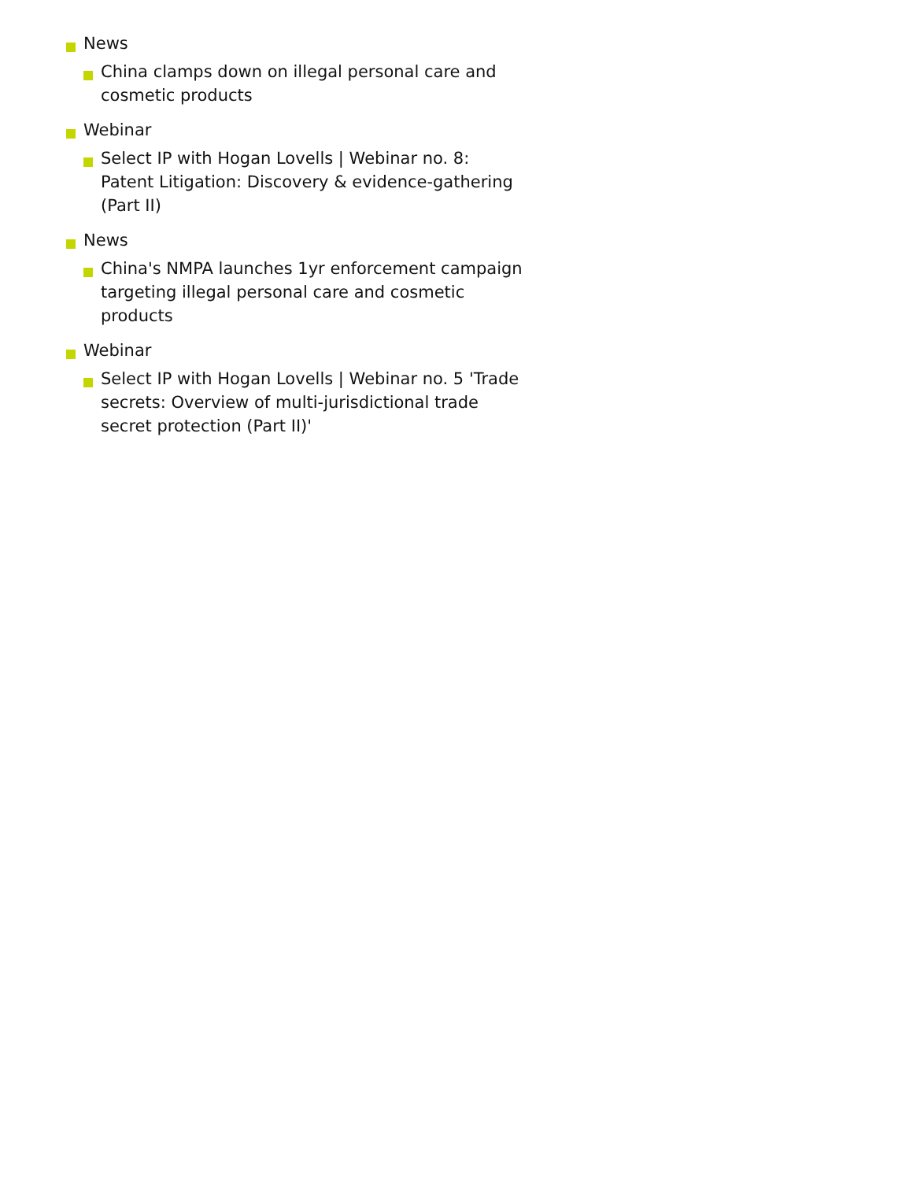News
China clamps down on illegal personal care and cosmetic products
Webinar
Select IP with Hogan Lovells | Webinar no. 8: Patent Litigation: Discovery & evidence-gathering (Part II)
News
China's NMPA launches 1yr enforcement campaign targeting illegal personal care and cosmetic products
Webinar
Select IP with Hogan Lovells | Webinar no. 5 'Trade secrets: Overview of multi-jurisdictional trade secret protection (Part II)'